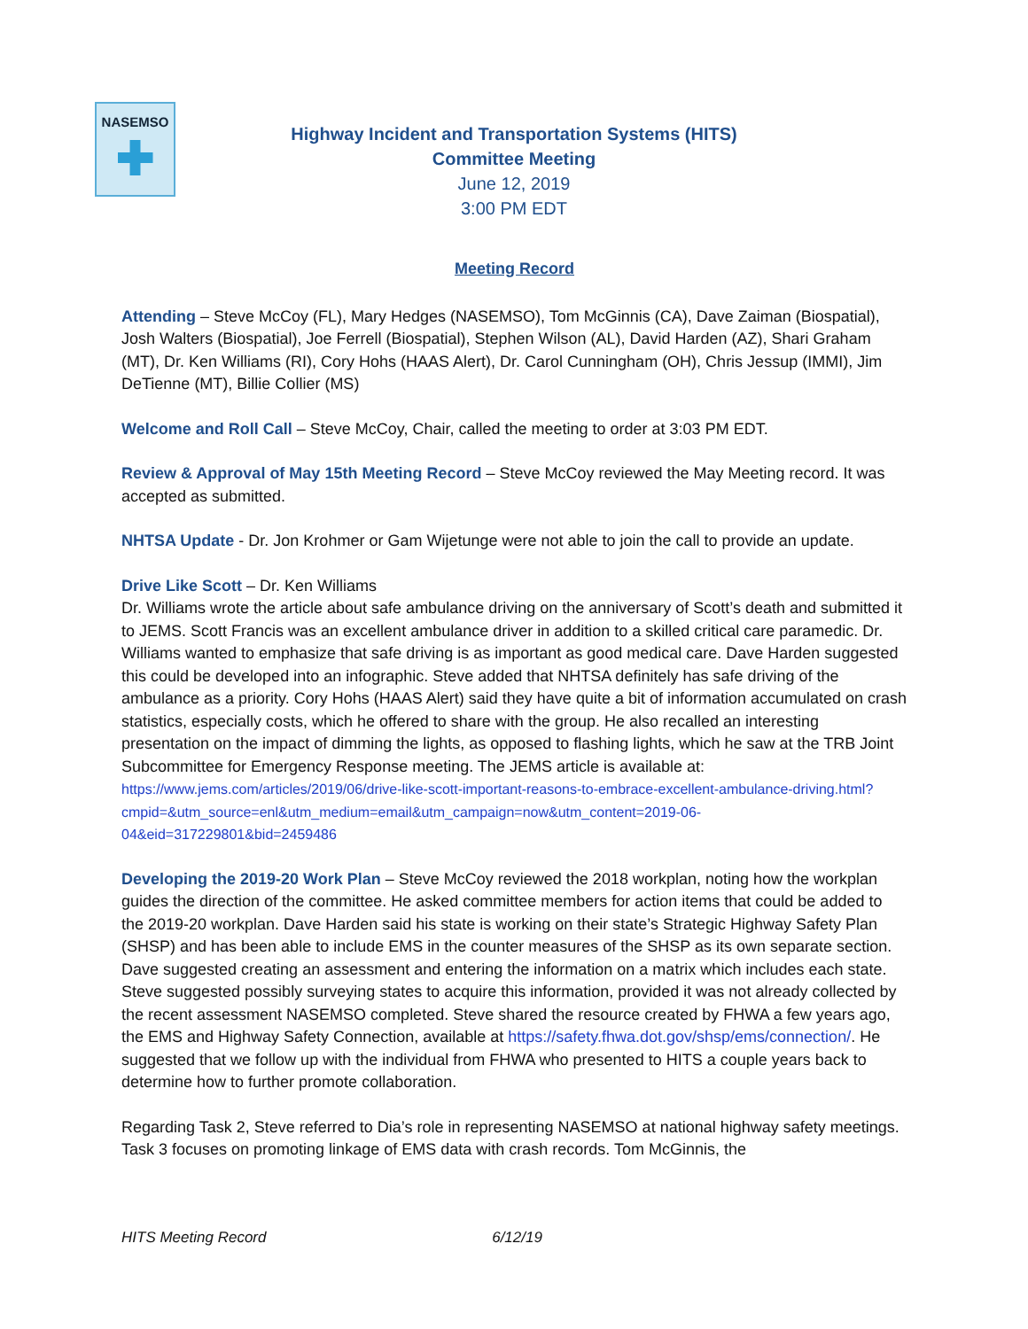NASEMSO
Highway Incident and Transportation Systems (HITS)
Committee Meeting
June 12, 2019
3:00 PM EDT
Meeting Record
Attending – Steve McCoy (FL), Mary Hedges (NASEMSO), Tom McGinnis (CA), Dave Zaiman (Biospatial), Josh Walters (Biospatial), Joe Ferrell (Biospatial), Stephen Wilson (AL), David Harden (AZ), Shari Graham (MT), Dr. Ken Williams (RI), Cory Hohs (HAAS Alert), Dr. Carol Cunningham (OH), Chris Jessup (IMMI), Jim DeTienne (MT), Billie Collier (MS)
Welcome and Roll Call – Steve McCoy, Chair, called the meeting to order at 3:03 PM EDT.
Review & Approval of May 15th Meeting Record – Steve McCoy reviewed the May Meeting record. It was accepted as submitted.
NHTSA Update - Dr. Jon Krohmer or Gam Wijetunge were not able to join the call to provide an update.
Drive Like Scott – Dr. Ken Williams
Dr. Williams wrote the article about safe ambulance driving on the anniversary of Scott’s death and submitted it to JEMS. Scott Francis was an excellent ambulance driver in addition to a skilled critical care paramedic. Dr. Williams wanted to emphasize that safe driving is as important as good medical care. Dave Harden suggested this could be developed into an infographic. Steve added that NHTSA definitely has safe driving of the ambulance as a priority. Cory Hohs (HAAS Alert) said they have quite a bit of information accumulated on crash statistics, especially costs, which he offered to share with the group. He also recalled an interesting presentation on the impact of dimming the lights, as opposed to flashing lights, which he saw at the TRB Joint Subcommittee for Emergency Response meeting. The JEMS article is available at:
https://www.jems.com/articles/2019/06/drive-like-scott-important-reasons-to-embrace-excellent-ambulance-driving.html?cmpid=&utm_source=enl&utm_medium=email&utm_campaign=now&utm_content=2019-06-04&eid=317229801&bid=2459486
Developing the 2019-20 Work Plan – Steve McCoy reviewed the 2018 workplan, noting how the workplan guides the direction of the committee. He asked committee members for action items that could be added to the 2019-20 workplan. Dave Harden said his state is working on their state’s Strategic Highway Safety Plan (SHSP) and has been able to include EMS in the counter measures of the SHSP as its own separate section. Dave suggested creating an assessment and entering the information on a matrix which includes each state. Steve suggested possibly surveying states to acquire this information, provided it was not already collected by the recent assessment NASEMSO completed. Steve shared the resource created by FHWA a few years ago, the EMS and Highway Safety Connection, available at https://safety.fhwa.dot.gov/shsp/ems/connection/. He suggested that we follow up with the individual from FHWA who presented to HITS a couple years back to determine how to further promote collaboration.
Regarding Task 2, Steve referred to Dia’s role in representing NASEMSO at national highway safety meetings. Task 3 focuses on promoting linkage of EMS data with crash records. Tom McGinnis, the
HITS Meeting Record 6/12/19